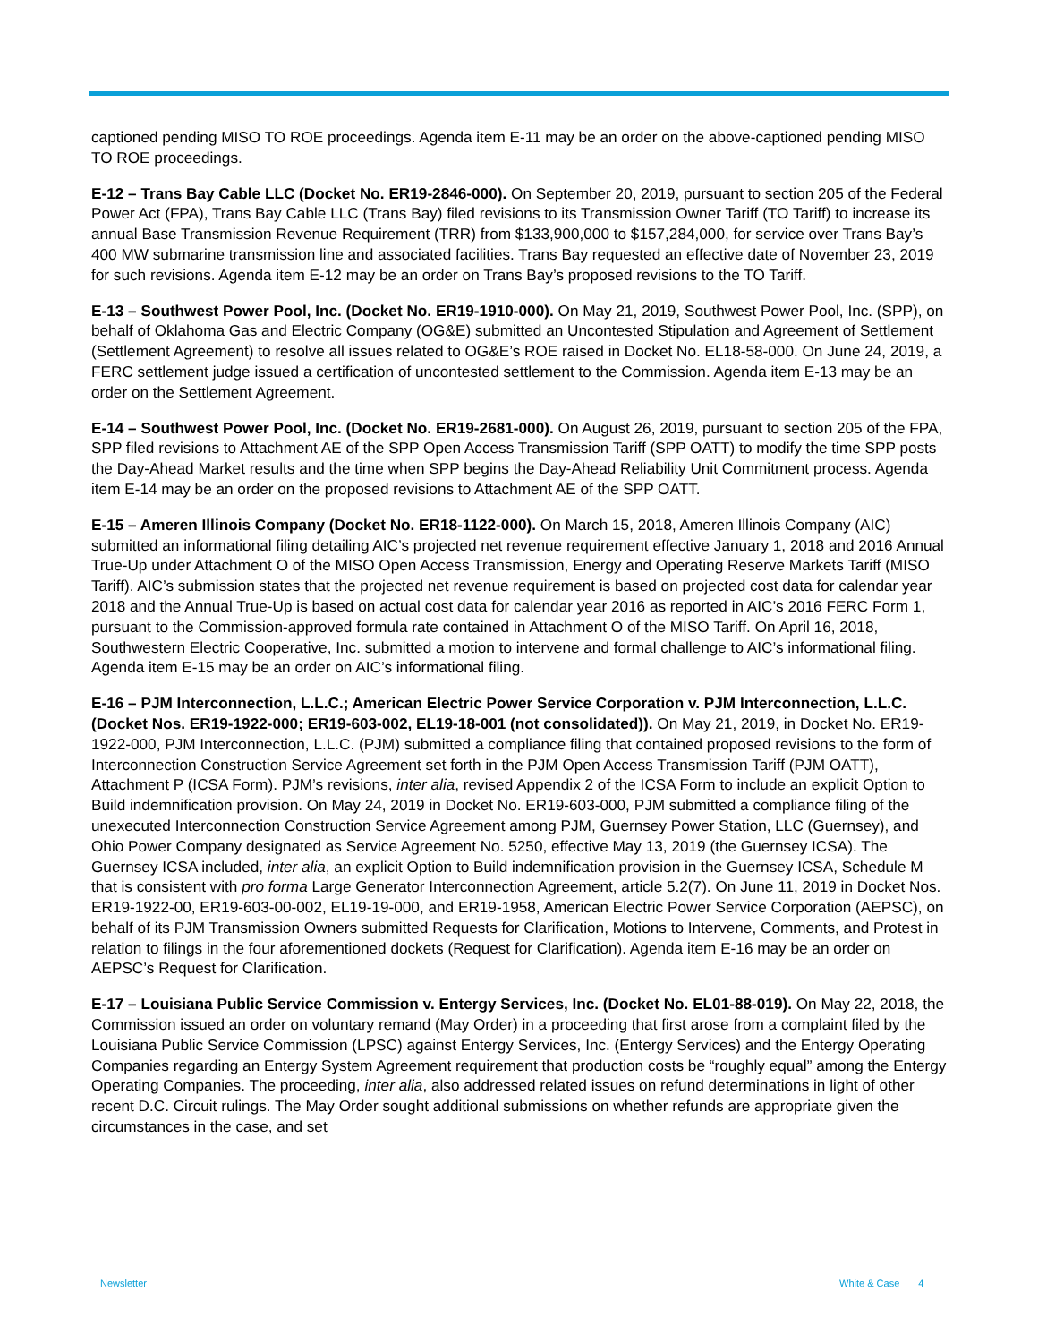captioned pending MISO TO ROE proceedings. Agenda item E-11 may be an order on the above-captioned pending MISO TO ROE proceedings.
E-12 – Trans Bay Cable LLC (Docket No. ER19-2846-000). On September 20, 2019, pursuant to section 205 of the Federal Power Act (FPA), Trans Bay Cable LLC (Trans Bay) filed revisions to its Transmission Owner Tariff (TO Tariff) to increase its annual Base Transmission Revenue Requirement (TRR) from $133,900,000 to $157,284,000, for service over Trans Bay’s 400 MW submarine transmission line and associated facilities. Trans Bay requested an effective date of November 23, 2019 for such revisions. Agenda item E-12 may be an order on Trans Bay’s proposed revisions to the TO Tariff.
E-13 – Southwest Power Pool, Inc. (Docket No. ER19-1910-000). On May 21, 2019, Southwest Power Pool, Inc. (SPP), on behalf of Oklahoma Gas and Electric Company (OG&E) submitted an Uncontested Stipulation and Agreement of Settlement (Settlement Agreement) to resolve all issues related to OG&E’s ROE raised in Docket No. EL18-58-000. On June 24, 2019, a FERC settlement judge issued a certification of uncontested settlement to the Commission. Agenda item E-13 may be an order on the Settlement Agreement.
E-14 – Southwest Power Pool, Inc. (Docket No. ER19-2681-000). On August 26, 2019, pursuant to section 205 of the FPA, SPP filed revisions to Attachment AE of the SPP Open Access Transmission Tariff (SPP OATT) to modify the time SPP posts the Day-Ahead Market results and the time when SPP begins the Day-Ahead Reliability Unit Commitment process. Agenda item E-14 may be an order on the proposed revisions to Attachment AE of the SPP OATT.
E-15 – Ameren Illinois Company (Docket No. ER18-1122-000). On March 15, 2018, Ameren Illinois Company (AIC) submitted an informational filing detailing AIC’s projected net revenue requirement effective January 1, 2018 and 2016 Annual True-Up under Attachment O of the MISO Open Access Transmission, Energy and Operating Reserve Markets Tariff (MISO Tariff). AIC’s submission states that the projected net revenue requirement is based on projected cost data for calendar year 2018 and the Annual True-Up is based on actual cost data for calendar year 2016 as reported in AIC’s 2016 FERC Form 1, pursuant to the Commission-approved formula rate contained in Attachment O of the MISO Tariff. On April 16, 2018, Southwestern Electric Cooperative, Inc. submitted a motion to intervene and formal challenge to AIC’s informational filing. Agenda item E-15 may be an order on AIC’s informational filing.
E-16 – PJM Interconnection, L.L.C.; American Electric Power Service Corporation v. PJM Interconnection, L.L.C. (Docket Nos. ER19-1922-000; ER19-603-002, EL19-18-001 (not consolidated)). On May 21, 2019, in Docket No. ER19-1922-000, PJM Interconnection, L.L.C. (PJM) submitted a compliance filing that contained proposed revisions to the form of Interconnection Construction Service Agreement set forth in the PJM Open Access Transmission Tariff (PJM OATT), Attachment P (ICSA Form). PJM’s revisions, inter alia, revised Appendix 2 of the ICSA Form to include an explicit Option to Build indemnification provision. On May 24, 2019 in Docket No. ER19-603-000, PJM submitted a compliance filing of the unexecuted Interconnection Construction Service Agreement among PJM, Guernsey Power Station, LLC (Guernsey), and Ohio Power Company designated as Service Agreement No. 5250, effective May 13, 2019 (the Guernsey ICSA). The Guernsey ICSA included, inter alia, an explicit Option to Build indemnification provision in the Guernsey ICSA, Schedule M that is consistent with pro forma Large Generator Interconnection Agreement, article 5.2(7). On June 11, 2019 in Docket Nos. ER19-1922-00, ER19-603-00-002, EL19-19-000, and ER19-1958, American Electric Power Service Corporation (AEPSC), on behalf of its PJM Transmission Owners submitted Requests for Clarification, Motions to Intervene, Comments, and Protest in relation to filings in the four aforementioned dockets (Request for Clarification). Agenda item E-16 may be an order on AEPSC’s Request for Clarification.
E-17 – Louisiana Public Service Commission v. Entergy Services, Inc. (Docket No. EL01-88-019). On May 22, 2018, the Commission issued an order on voluntary remand (May Order) in a proceeding that first arose from a complaint filed by the Louisiana Public Service Commission (LPSC) against Entergy Services, Inc. (Entergy Services) and the Entergy Operating Companies regarding an Entergy System Agreement requirement that production costs be “roughly equal” among the Entergy Operating Companies. The proceeding, inter alia, also addressed related issues on refund determinations in light of other recent D.C. Circuit rulings. The May Order sought additional submissions on whether refunds are appropriate given the circumstances in the case, and set
Newsletter White & Case 4